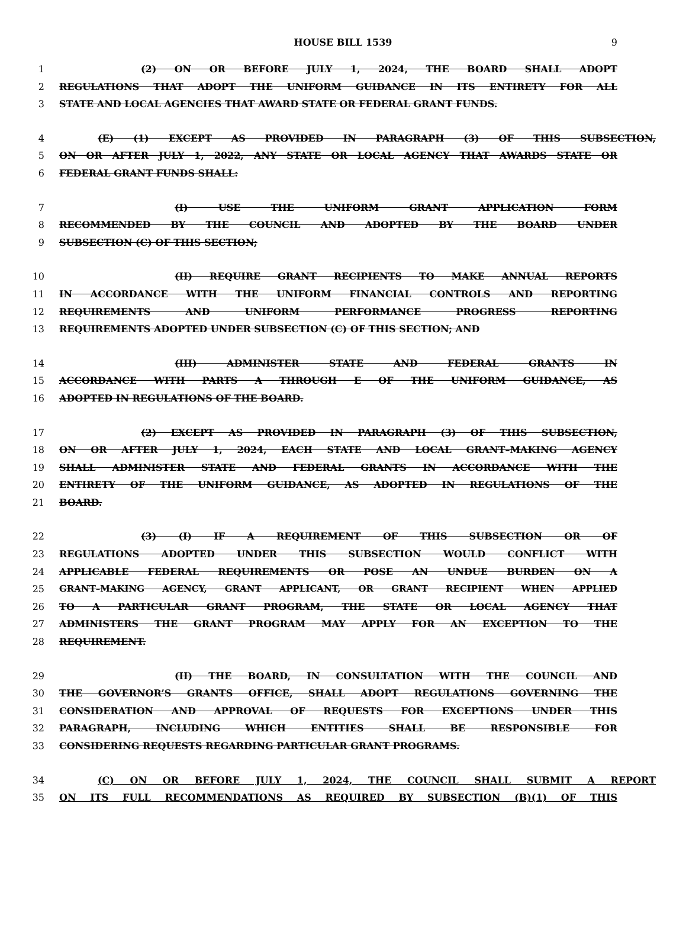HOUSE BILL 1539
9
1 (2) ON OR BEFORE JULY 1, 2024, THE BOARD SHALL ADOPT
2 REGULATIONS THAT ADOPT THE UNIFORM GUIDANCE IN ITS ENTIRETY FOR ALL
3 STATE AND LOCAL AGENCIES THAT AWARD STATE OR FEDERAL GRANT FUNDS.
4 (E) (1) EXCEPT AS PROVIDED IN PARAGRAPH (3) OF THIS SUBSECTION,
5 ON OR AFTER JULY 1, 2022, ANY STATE OR LOCAL AGENCY THAT AWARDS STATE OR
6 FEDERAL GRANT FUNDS SHALL:
7 (I) USE THE UNIFORM GRANT APPLICATION FORM
8 RECOMMENDED BY THE COUNCIL AND ADOPTED BY THE BOARD UNDER
9 SUBSECTION (C) OF THIS SECTION;
10 (II) REQUIRE GRANT RECIPIENTS TO MAKE ANNUAL REPORTS
11 IN ACCORDANCE WITH THE UNIFORM FINANCIAL CONTROLS AND REPORTING
12 REQUIREMENTS AND UNIFORM PERFORMANCE PROGRESS REPORTING
13 REQUIREMENTS ADOPTED UNDER SUBSECTION (C) OF THIS SECTION; AND
14 (III) ADMINISTER STATE AND FEDERAL GRANTS IN
15 ACCORDANCE WITH PARTS A THROUGH E OF THE UNIFORM GUIDANCE, AS
16 ADOPTED IN REGULATIONS OF THE BOARD.
17 (2) EXCEPT AS PROVIDED IN PARAGRAPH (3) OF THIS SUBSECTION,
18 ON OR AFTER JULY 1, 2024, EACH STATE AND LOCAL GRANT–MAKING AGENCY
19 SHALL ADMINISTER STATE AND FEDERAL GRANTS IN ACCORDANCE WITH THE
20 ENTIRETY OF THE UNIFORM GUIDANCE, AS ADOPTED IN REGULATIONS OF THE
21 BOARD.
22 (3) (I) IF A REQUIREMENT OF THIS SUBSECTION OR OF
23 REGULATIONS ADOPTED UNDER THIS SUBSECTION WOULD CONFLICT WITH
24 APPLICABLE FEDERAL REQUIREMENTS OR POSE AN UNDUE BURDEN ON A
25 GRANT–MAKING AGENCY, GRANT APPLICANT, OR GRANT RECIPIENT WHEN APPLIED
26 TO A PARTICULAR GRANT PROGRAM, THE STATE OR LOCAL AGENCY THAT
27 ADMINISTERS THE GRANT PROGRAM MAY APPLY FOR AN EXCEPTION TO THE
28 REQUIREMENT.
29 (II) THE BOARD, IN CONSULTATION WITH THE COUNCIL AND
30 THE GOVERNOR’S GRANTS OFFICE, SHALL ADOPT REGULATIONS GOVERNING THE
31 CONSIDERATION AND APPROVAL OF REQUESTS FOR EXCEPTIONS UNDER THIS
32 PARAGRAPH, INCLUDING WHICH ENTITIES SHALL BE RESPONSIBLE FOR
33 CONSIDERING REQUESTS REGARDING PARTICULAR GRANT PROGRAMS.
34 (C) ON OR BEFORE JULY 1, 2024, THE COUNCIL SHALL SUBMIT A REPORT
35 ON ITS FULL RECOMMENDATIONS AS REQUIRED BY SUBSECTION (B)(1) OF THIS